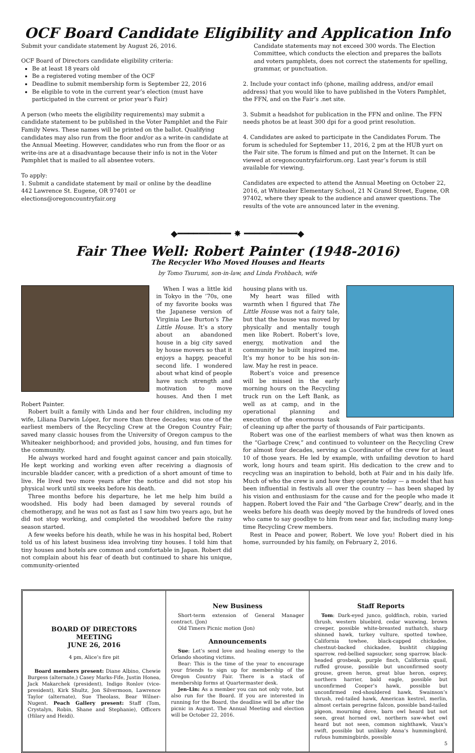OCF Board Candidate Eligibility and Application Info
Submit your candidate statement by August 26, 2016.
OCF Board of Directors candidate eligibility criteria:
Be at least 18 years old
Be a registered voting member of the OCF
Deadline to submit membership form is September 22, 2016
Be eligible to vote in the current year’s election (must have participated in the current or prior year’s Fair)
A person (who meets the eligibility requirements) may submit a candidate statement to be published in the Voter Pamphlet and the Fair Family News. These names will be printed on the ballot. Qualifying candidates may also run from the floor and/or as a write-in candidate at the Annual Meeting. However, candidates who run from the floor or as write-ins are at a disadvantage because their info is not in the Voter Pamphlet that is mailed to all absentee voters.
To apply:
1. Submit a candidate statement by mail or online by the deadline
442 Lawrence St. Eugene, OR 97401 or
elections@oregoncountryfair.org
Candidate statements may not exceed 300 words. The Election Committee, which conducts the election and prepares the ballots and voters pamphlets, does not correct the statements for spelling, grammar, or punctuation.
2. Include your contact info (phone, mailing address, and/or email address) that you would like to have published in the Voters Pamphlet, the FFN, and on the Fair’s .net site.
3. Submit a headshot for publication in the FFN and online. The FFN needs photos be at least 300 dpi for a good print resolution.
4. Candidates are asked to participate in the Candidates Forum. The forum is scheduled for September 11, 2016, 2 pm at the HUB yurt on the Fair site. The forum is filmed and put on the Internet. It can be viewed at oregoncountryfairforum.org. Last year’s forum is still available for viewing.
Candidates are expected to attend the Annual Meeting on October 22, 2016, at Whiteaker Elementary School, 21 N Grand Street, Eugene, OR 97402, where they speak to the audience and answer questions. The results of the vote are announced later in the evening.
◆━━━━━━━━━━ ✸ ━━━━━━━━━━◆
Fair Thee Well: Robert Painter (1948-2016)
The Recycler Who Moved Houses and Hearts
by Tomo Tsurumi, son-in-law, and Linda Frohbach, wife
When I was a little kid in Tokyo in the ’70s, one of my favorite books was the Japanese version of Virginia Lee Burton’s The Little House. It’s a story about an abandoned house in a big city saved by house movers so that it enjoys a happy, peaceful second life. I wondered about what kind of people have such strength and motivation to move houses. And then I met Robert Painter.
Robert built a family with Linda and her four children, including my wife, Liliana Darwin López, for more than three decades; was one of the earliest members of the Recycling Crew at the Oregon Country Fair; saved many classic houses from the University of Oregon campus to the Whiteaker neighborhood; and provided jobs, housing, and fun times for the community.
He always worked hard and fought against cancer and pain stoically. He kept working and working even after receiving a diagnosis of incurable bladder cancer, with a prediction of a short amount of time to live. He lived two more years after the notice and did not stop his physical work until six weeks before his death.
Three months before his departure, he let me help him build a woodshed. His body had been damaged by several rounds of chemotherapy, and he was not as fast as I saw him two years ago, but he did not stop working, and completed the woodshed before the rainy season started.
A few weeks before his death, while he was in his hospital bed, Robert told us of his latest business idea involving tiny houses. I told him that tiny houses and hotels are common and comfortable in Japan. Robert did not complain about his fear of death but continued to share his unique, community-oriented
housing plans with us.
My heart was filled with warmth when I figured that The Little House was not a fairy tale, but that the house was moved by physically and mentally tough men like Robert. Robert’s love, energy, motivation and the community he built inspired me. It’s my honor to be his son-in-law. May he rest in peace.
Robert’s voice and presence will be missed in the early morning hours on the Recycling truck run on the Left Bank, as well as at camp, and in the operational planning and execution of the enormous task of cleaning up after the party of thousands of Fair participants.
Robert was one of the earliest members of what was then known as the “Garbage Crew,” and continued to volunteer on the Recycling Crew for almost four decades, serving as Coordinator of the crew for at least 10 of those years. He led by example, with unfailing devotion to hard work, long hours and team spirit. His dedication to the crew and to recycling was an inspiration to behold, both at Fair and in his daily life. Much of who the crew is and how they operate today — a model that has been influential in festivals all over the country — has been shaped by his vision and enthusiasm for the cause and for the people who made it happen. Robert loved the Fair and “the Garbage Crew” dearly, and in the weeks before his death was deeply moved by the hundreds of loved ones who came to say goodbye to him from near and far, including many long-time Recycling Crew members.
Rest in Peace and power, Robert. We love you! Robert died in his home, surrounded by his family, on February 2, 2016.
BOARD OF DIRECTORS
MEETING
JUNE 26, 2016
4 pm, Alice’s fire pit
Board members present: Diane Albino, Chewie Burgess (alternate,) Casey Marks-Fife, Justin Honea, Jack Makarchek (president), Indigo Ronlov (vice-president), Kirk Shultz, Jon Silvermoon, Lawrence Taylor (alternate), Sue Theolass, Bear Wilner-Nugent. Peach Gallery present: Staff (Tom, Crystalyn, Robin, Shane and Stephanie), Officers (Hilary and Heidi).
New Business
Short-term extension of General Manager contract. (Jon)
Old Timers Picnic motion (Jon)
Announcements
Sue: Let’s send love and healing energy to the Orlando shooting victims.
Bear: This is the time of the year to encourage your friends to sign up for membership of the Oregon Country Fair. There is a stack of membership forms at Quartermaster desk.
Jen-Lin: As a member you can not only vote, but also run for the Board. If you are interested in running for the Board, the deadline will be after the picnic in August. The Annual Meeting and election will be October 22, 2016.
Staff Reports
Tom: Dark-eyed junco, goldfinch, robin, varied thrush, western bluebird, cedar waxwing, brown creeper, possible white-breasted nuthatch, sharp shinned hawk, turkey vulture, spotted towhee, California towhee, black-capped chickadee, chestnut-backed chickadee, bushtit chipping sparrow, red-bellied sapsucker, song sparrow, black-headed grosbeak, purple finch, California quail, ruffed grouse, possible but unconfirmed sooty grouse, green heron, great blue heron, osprey, northern harrier, bald eagle, possible but unconfirmed Cooper’s hawk, possible but unconfirmed red-shouldered hawk, Swainson’s thrush, red-tailed hawk, American kestrel, merlin, almost certain peregrine falcon, possible band-tailed pigeon, mourning dove, barn owl heard but not seen, great horned owl, northern saw-whet owl heard but not seen, common nighthawk, Vaux’s swift, possible but unlikely Anna’s hummingbird, rufous hummingbirds, possible
5